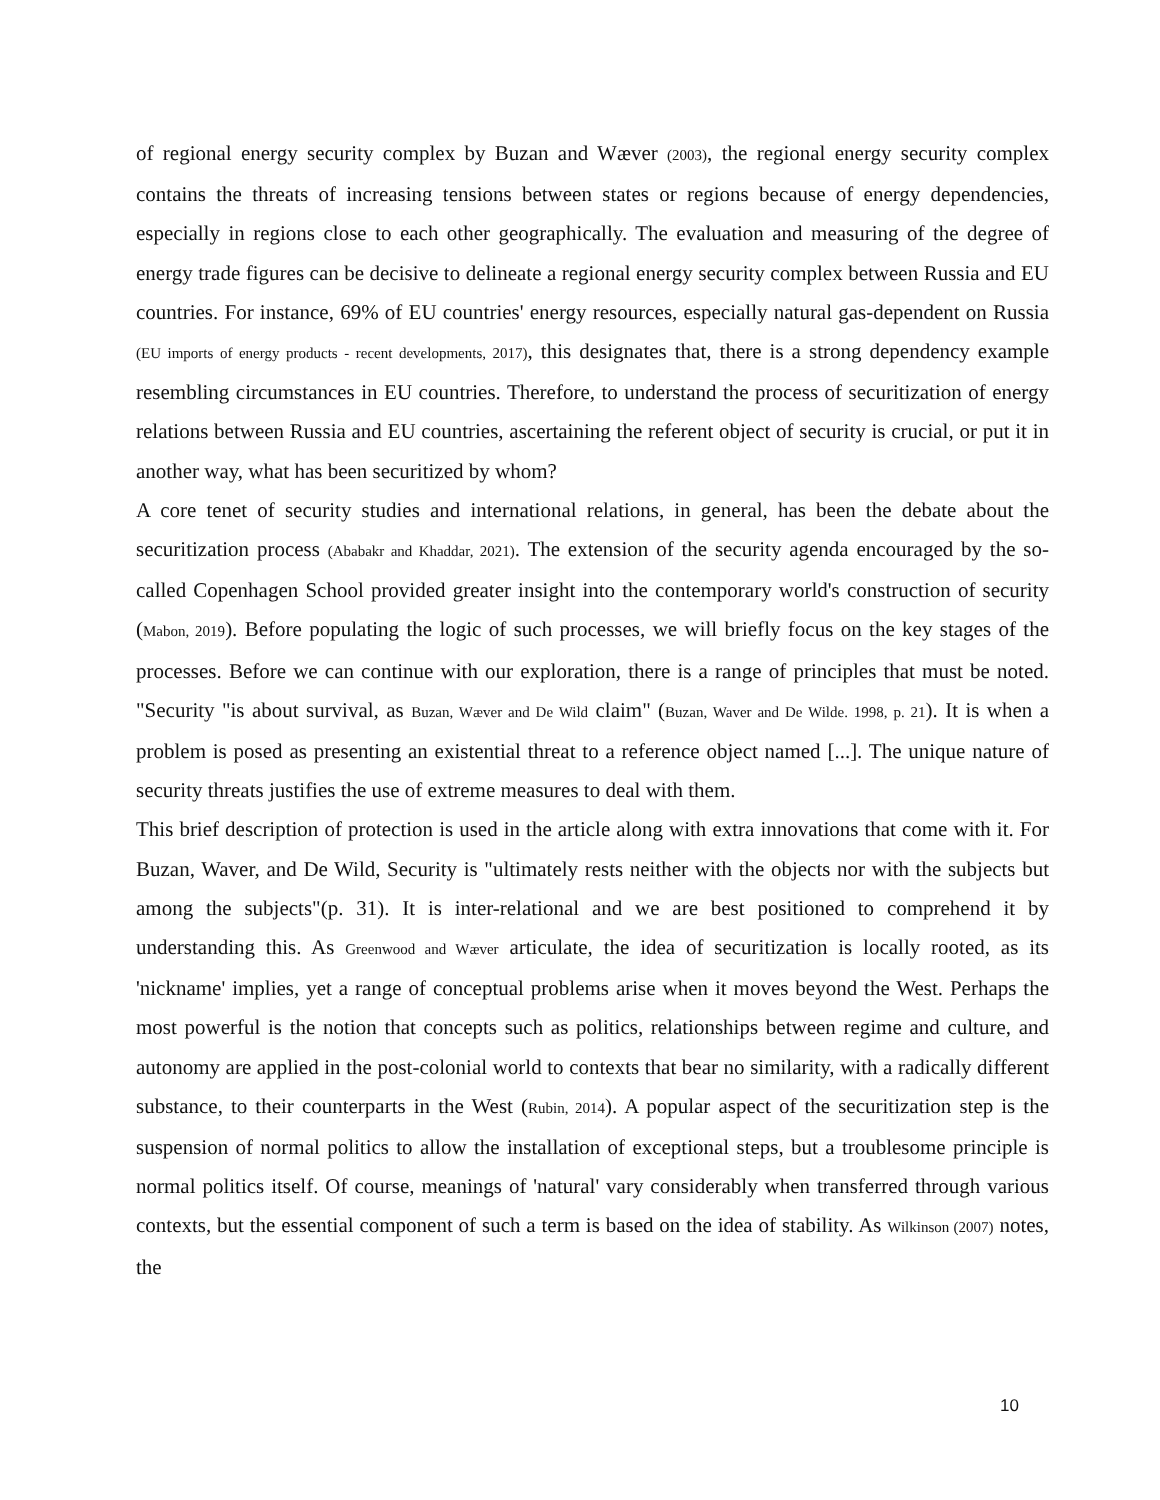of regional energy security complex by Buzan and Wæver (2003), the regional energy security complex contains the threats of increasing tensions between states or regions because of energy dependencies, especially in regions close to each other geographically. The evaluation and measuring of the degree of energy trade figures can be decisive to delineate a regional energy security complex between Russia and EU countries. For instance, 69% of EU countries' energy resources, especially natural gas-dependent on Russia (EU imports of energy products - recent developments, 2017), this designates that, there is a strong dependency example resembling circumstances in EU countries. Therefore, to understand the process of securitization of energy relations between Russia and EU countries, ascertaining the referent object of security is crucial, or put it in another way, what has been securitized by whom?
A core tenet of security studies and international relations, in general, has been the debate about the securitization process (Ababakr and Khaddar, 2021). The extension of the security agenda encouraged by the so-called Copenhagen School provided greater insight into the contemporary world's construction of security (Mabon, 2019). Before populating the logic of such processes, we will briefly focus on the key stages of the processes. Before we can continue with our exploration, there is a range of principles that must be noted. "Security "is about survival, as Buzan, Wæver and De Wild claim" (Buzan, Waver and De Wilde. 1998, p. 21). It is when a problem is posed as presenting an existential threat to a reference object named [...]. The unique nature of security threats justifies the use of extreme measures to deal with them.
This brief description of protection is used in the article along with extra innovations that come with it. For Buzan, Waver, and De Wild, Security is "ultimately rests neither with the objects nor with the subjects but among the subjects"(p. 31). It is inter-relational and we are best positioned to comprehend it by understanding this. As Greenwood and Wæver articulate, the idea of securitization is locally rooted, as its 'nickname' implies, yet a range of conceptual problems arise when it moves beyond the West. Perhaps the most powerful is the notion that concepts such as politics, relationships between regime and culture, and autonomy are applied in the post-colonial world to contexts that bear no similarity, with a radically different substance, to their counterparts in the West (Rubin, 2014). A popular aspect of the securitization step is the suspension of normal politics to allow the installation of exceptional steps, but a troublesome principle is normal politics itself. Of course, meanings of 'natural' vary considerably when transferred through various contexts, but the essential component of such a term is based on the idea of stability. As Wilkinson (2007) notes, the
10